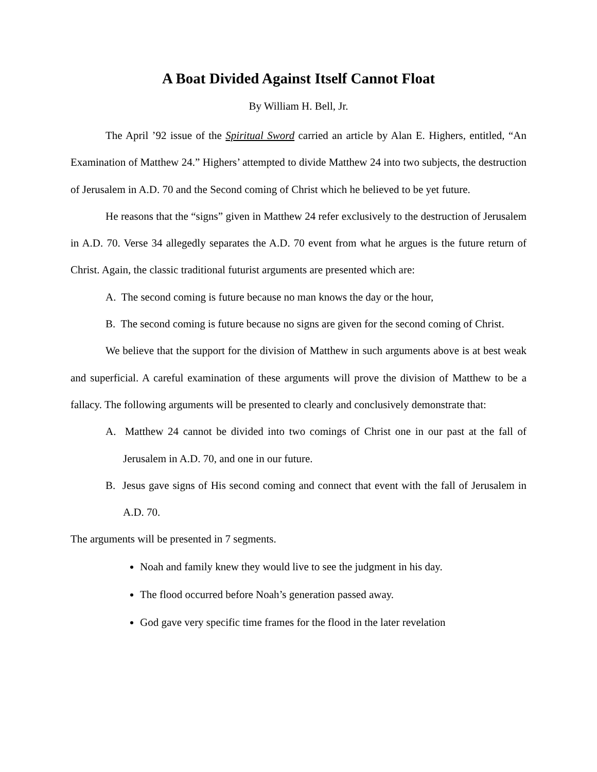A Boat Divided Against Itself Cannot Float
By William H. Bell, Jr.
The April ’92 issue of the Spiritual Sword carried an article by Alan E. Highers, entitled, “An Examination of Matthew 24.” Highers’ attempted to divide Matthew 24 into two subjects, the destruction of Jerusalem in A.D. 70 and the Second coming of Christ which he believed to be yet future.
He reasons that the “signs” given in Matthew 24 refer exclusively to the destruction of Jerusalem in A.D. 70. Verse 34 allegedly separates the A.D. 70 event from what he argues is the future return of Christ. Again, the classic traditional futurist arguments are presented which are:
A. The second coming is future because no man knows the day or the hour,
B. The second coming is future because no signs are given for the second coming of Christ.
We believe that the support for the division of Matthew in such arguments above is at best weak and superficial. A careful examination of these arguments will prove the division of Matthew to be a fallacy. The following arguments will be presented to clearly and conclusively demonstrate that:
A. Matthew 24 cannot be divided into two comings of Christ one in our past at the fall of Jerusalem in A.D. 70, and one in our future.
B. Jesus gave signs of His second coming and connect that event with the fall of Jerusalem in A.D. 70.
The arguments will be presented in 7 segments.
Noah and family knew they would live to see the judgment in his day.
The flood occurred before Noah’s generation passed away.
God gave very specific time frames for the flood in the later revelation